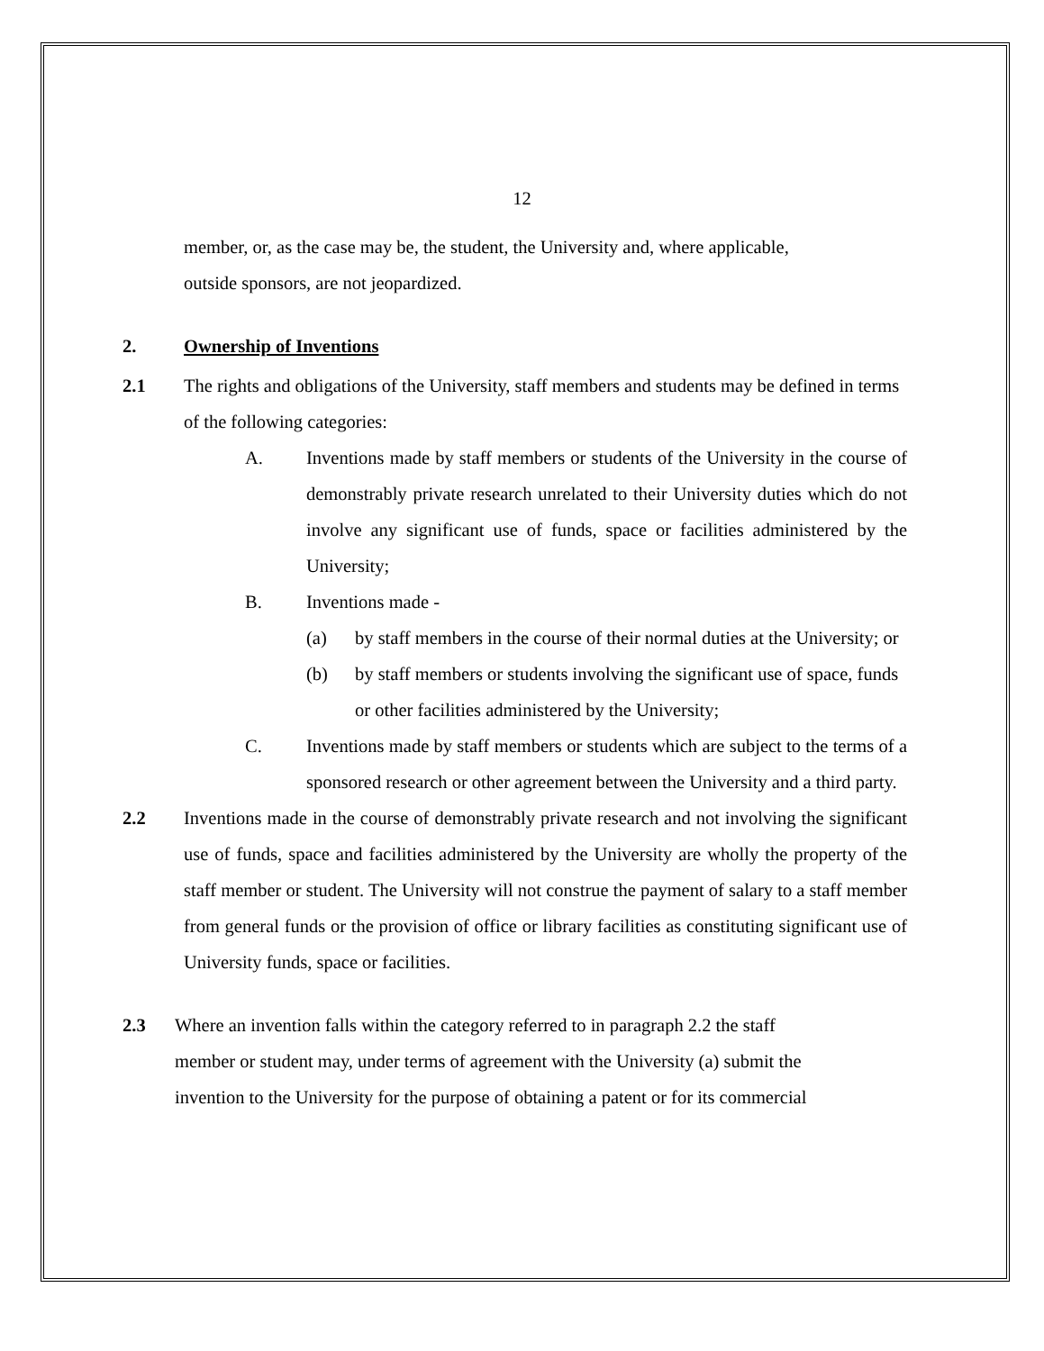12
member, or, as the case may be, the student, the University and, where applicable,
outside sponsors, are not jeopardized.
2. Ownership of Inventions
2.1 The rights and obligations of the University, staff members and students may be defined in terms of the following categories:
A. Inventions made by staff members or students of the University in the course of demonstrably private research unrelated to their University duties which do not involve any significant use of funds, space or facilities administered by the University;
B. Inventions made -
(a) by staff members in the course of their normal duties at the University; or
(b) by staff members or students involving the significant use of space, funds or other facilities administered by the University;
C. Inventions made by staff members or students which are subject to the terms of a sponsored research or other agreement between the University and a third party.
2.2 Inventions made in the course of demonstrably private research and not involving the significant use of funds, space and facilities administered by the University are wholly the property of the staff member or student. The University will not construe the payment of salary to a staff member from general funds or the provision of office or library facilities as constituting significant use of University funds, space or facilities.
2.3 Where an invention falls within the category referred to in paragraph 2.2 the staff
member or student may, under terms of agreement with the University (a) submit the
invention to the University for the purpose of obtaining a patent or for its commercial